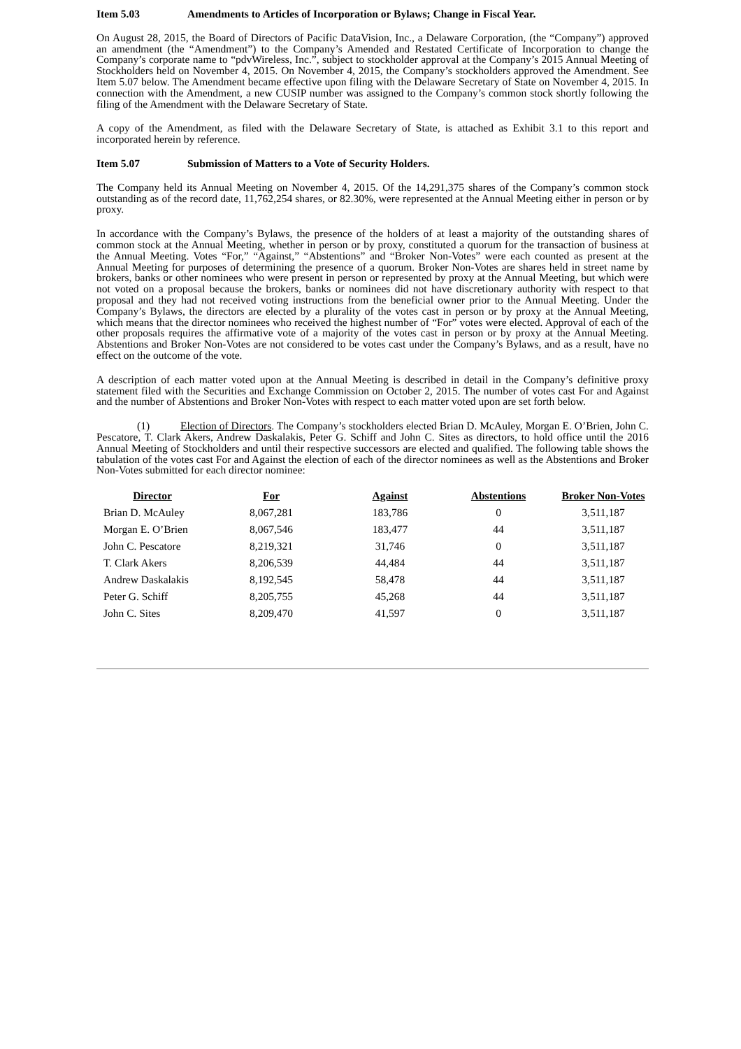Item 5.03 Amendments to Articles of Incorporation or Bylaws; Change in Fiscal Year.
On August 28, 2015, the Board of Directors of Pacific DataVision, Inc., a Delaware Corporation, (the “Company”) approved an amendment (the “Amendment”) to the Company’s Amended and Restated Certificate of Incorporation to change the Company’s corporate name to “pdvWireless, Inc.”, subject to stockholder approval at the Company’s 2015 Annual Meeting of Stockholders held on November 4, 2015. On November 4, 2015, the Company’s stockholders approved the Amendment. See Item 5.07 below. The Amendment became effective upon filing with the Delaware Secretary of State on November 4, 2015. In connection with the Amendment, a new CUSIP number was assigned to the Company’s common stock shortly following the filing of the Amendment with the Delaware Secretary of State.
A copy of the Amendment, as filed with the Delaware Secretary of State, is attached as Exhibit 3.1 to this report and incorporated herein by reference.
Item 5.07 Submission of Matters to a Vote of Security Holders.
The Company held its Annual Meeting on November 4, 2015. Of the 14,291,375 shares of the Company’s common stock outstanding as of the record date, 11,762,254 shares, or 82.30%, were represented at the Annual Meeting either in person or by proxy.
In accordance with the Company’s Bylaws, the presence of the holders of at least a majority of the outstanding shares of common stock at the Annual Meeting, whether in person or by proxy, constituted a quorum for the transaction of business at the Annual Meeting. Votes “For,” “Against,” “Abstentions” and “Broker Non-Votes” were each counted as present at the Annual Meeting for purposes of determining the presence of a quorum. Broker Non-Votes are shares held in street name by brokers, banks or other nominees who were present in person or represented by proxy at the Annual Meeting, but which were not voted on a proposal because the brokers, banks or nominees did not have discretionary authority with respect to that proposal and they had not received voting instructions from the beneficial owner prior to the Annual Meeting. Under the Company’s Bylaws, the directors are elected by a plurality of the votes cast in person or by proxy at the Annual Meeting, which means that the director nominees who received the highest number of “For” votes were elected. Approval of each of the other proposals requires the affirmative vote of a majority of the votes cast in person or by proxy at the Annual Meeting. Abstentions and Broker Non-Votes are not considered to be votes cast under the Company’s Bylaws, and as a result, have no effect on the outcome of the vote.
A description of each matter voted upon at the Annual Meeting is described in detail in the Company’s definitive proxy statement filed with the Securities and Exchange Commission on October 2, 2015. The number of votes cast For and Against and the number of Abstentions and Broker Non-Votes with respect to each matter voted upon are set forth below.
(1) Election of Directors. The Company’s stockholders elected Brian D. McAuley, Morgan E. O’Brien, John C. Pescatore, T. Clark Akers, Andrew Daskalakis, Peter G. Schiff and John C. Sites as directors, to hold office until the 2016 Annual Meeting of Stockholders and until their respective successors are elected and qualified. The following table shows the tabulation of the votes cast For and Against the election of each of the director nominees as well as the Abstentions and Broker Non-Votes submitted for each director nominee:
| Director | For | Against | Abstentions | Broker Non-Votes |
| --- | --- | --- | --- | --- |
| Brian D. McAuley | 8,067,281 | 183,786 | 0 | 3,511,187 |
| Morgan E. O’Brien | 8,067,546 | 183,477 | 44 | 3,511,187 |
| John C. Pescatore | 8,219,321 | 31,746 | 0 | 3,511,187 |
| T. Clark Akers | 8,206,539 | 44,484 | 44 | 3,511,187 |
| Andrew Daskalakis | 8,192,545 | 58,478 | 44 | 3,511,187 |
| Peter G. Schiff | 8,205,755 | 45,268 | 44 | 3,511,187 |
| John C. Sites | 8,209,470 | 41,597 | 0 | 3,511,187 |